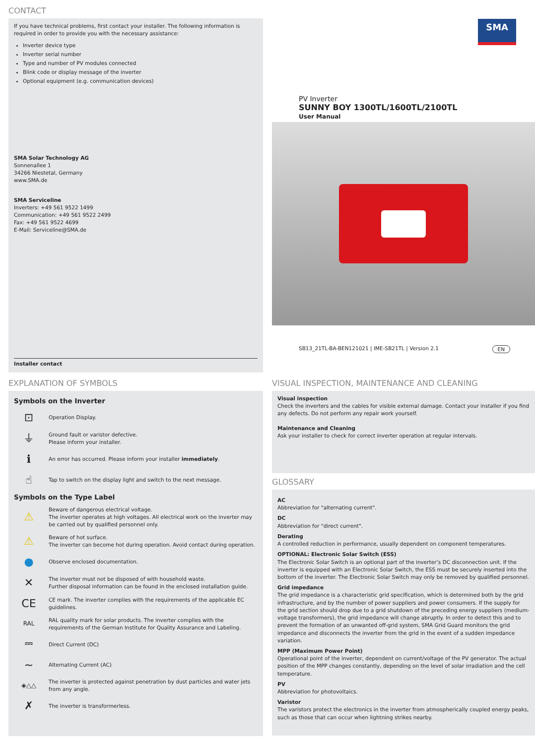CONTACT
If you have technical problems, first contact your installer. The following information is required in order to provide you with the necessary assistance:
Inverter device type
Inverter serial number
Type and number of PV modules connected
Blink code or display message of the inverter
Optional equipment (e.g. communication devices)
SMA Solar Technology AG
Sonnenallee 1
34266 Niestetal, Germany
www.SMA.de
SMA Serviceline
Inverters: +49 561 9522 1499
Communication: +49 561 9522 2499
Fax: +49 561 9522 4699
E-Mail: Serviceline@SMA.de
Installer contact
SMA
PV Inverter
SUNNY BOY 1300TL/1600TL/2100TL
User Manual
SB13_21TL-BA-BEN121021 | IME-SB21TL | Version 2.1 EN
EXPLANATION OF SYMBOLS
Symbols on the Inverter
⊡
Operation Display.
⏚
Ground fault or varistor defective.
Please inform your installer.
ℹ
An error has occurred. Please inform your installer immediately.
☝
Tap to switch on the display light and switch to the next message.
Symbols on the Type Label
⚠
Beware of dangerous electrical voltage.
The inverter operates at high voltages. All electrical work on the inverter may be carried out by qualified personnel only.
⚠
Beware of hot surface.
The inverter can become hot during operation. Avoid contact during operation.
●
Observe enclosed documentation.
✕
The inverter must not be disposed of with household waste.
Further disposal information can be found in the enclosed installation guide.
CE
CE mark. The inverter complies with the requirements of the applicable EC guidelines.
RAL
RAL quality mark for solar products. The inverter complies with the requirements of the German Institute for Quality Assurance and Labeling.
⎓
Direct Current (DC)
∼
Alternating Current (AC)
◈△△
The inverter is protected against penetration by dust particles and water jets from any angle.
✗
The inverter is transformerless.
VISUAL INSPECTION, MAINTENANCE AND CLEANING
Visual inspection
Check the inverters and the cables for visible external damage. Contact your installer if you find any defects. Do not perform any repair work yourself.
Maintenance and Cleaning
Ask your installer to check for correct inverter operation at regular intervals.
GLOSSARY
AC
Abbreviation for "alternating current".
DC
Abbreviation for "direct current".
Derating
A controlled reduction in performance, usually dependent on component temperatures.
OPTIONAL: Electronic Solar Switch (ESS)
The Electronic Solar Switch is an optional part of the inverter’s DC disconnection unit. If the inverter is equipped with an Electronic Solar Switch, the ESS must be securely inserted into the bottom of the inverter. The Electronic Solar Switch may only be removed by qualified personnel.
Grid impedance
The grid impedance is a characteristic grid specification, which is determined both by the grid infrastructure, and by the number of power suppliers and power consumers. If the supply for the grid section should drop due to a grid shutdown of the preceding energy suppliers (medium-voltage transformers), the grid impedance will change abruptly. In order to detect this and to prevent the formation of an unwanted off-grid system, SMA Grid Guard monitors the grid impedance and disconnects the inverter from the grid in the event of a sudden impedance variation.
MPP (Maximum Power Point)
Operational point of the inverter, dependent on current/voltage of the PV generator. The actual position of the MPP changes constantly, depending on the level of solar irradiation and the cell temperature.
PV
Abbreviation for photovoltaics.
Varistor
The varistors protect the electronics in the inverter from atmospherically coupled energy peaks, such as those that can occur when lightning strikes nearby.